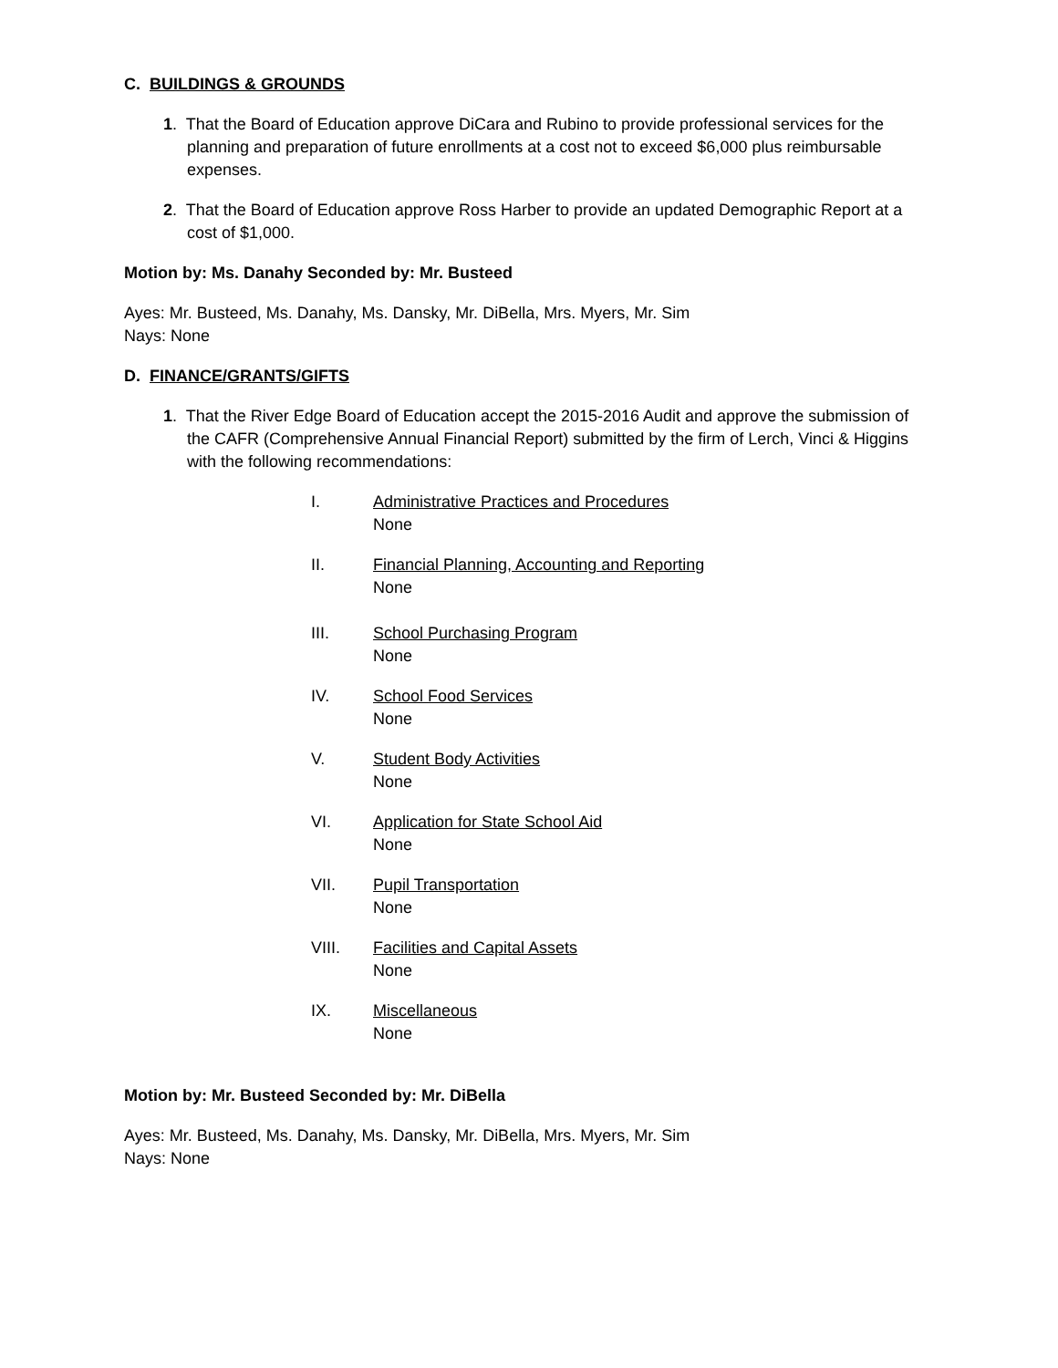C. BUILDINGS & GROUNDS
1. That the Board of Education approve DiCara and Rubino to provide professional services for the planning and preparation of future enrollments at a cost not to exceed $6,000 plus reimbursable expenses.
2. That the Board of Education approve Ross Harber to provide an updated Demographic Report at a cost of $1,000.
Motion by: Ms. Danahy Seconded by: Mr. Busteed
Ayes: Mr. Busteed, Ms. Danahy, Ms. Dansky, Mr. DiBella, Mrs. Myers, Mr. Sim
Nays: None
D. FINANCE/GRANTS/GIFTS
1. That the River Edge Board of Education accept the 2015-2016 Audit and approve the submission of the CAFR (Comprehensive Annual Financial Report) submitted by the firm of Lerch, Vinci & Higgins with the following recommendations:
I. Administrative Practices and Procedures
None
II. Financial Planning, Accounting and Reporting
None
III. School Purchasing Program
None
IV. School Food Services
None
V. Student Body Activities
None
VI. Application for State School Aid
None
VII. Pupil Transportation
None
VIII. Facilities and Capital Assets
None
IX. Miscellaneous
None
Motion by: Mr. Busteed Seconded by: Mr. DiBella
Ayes: Mr. Busteed, Ms. Danahy, Ms. Dansky, Mr. DiBella, Mrs. Myers, Mr. Sim
Nays: None